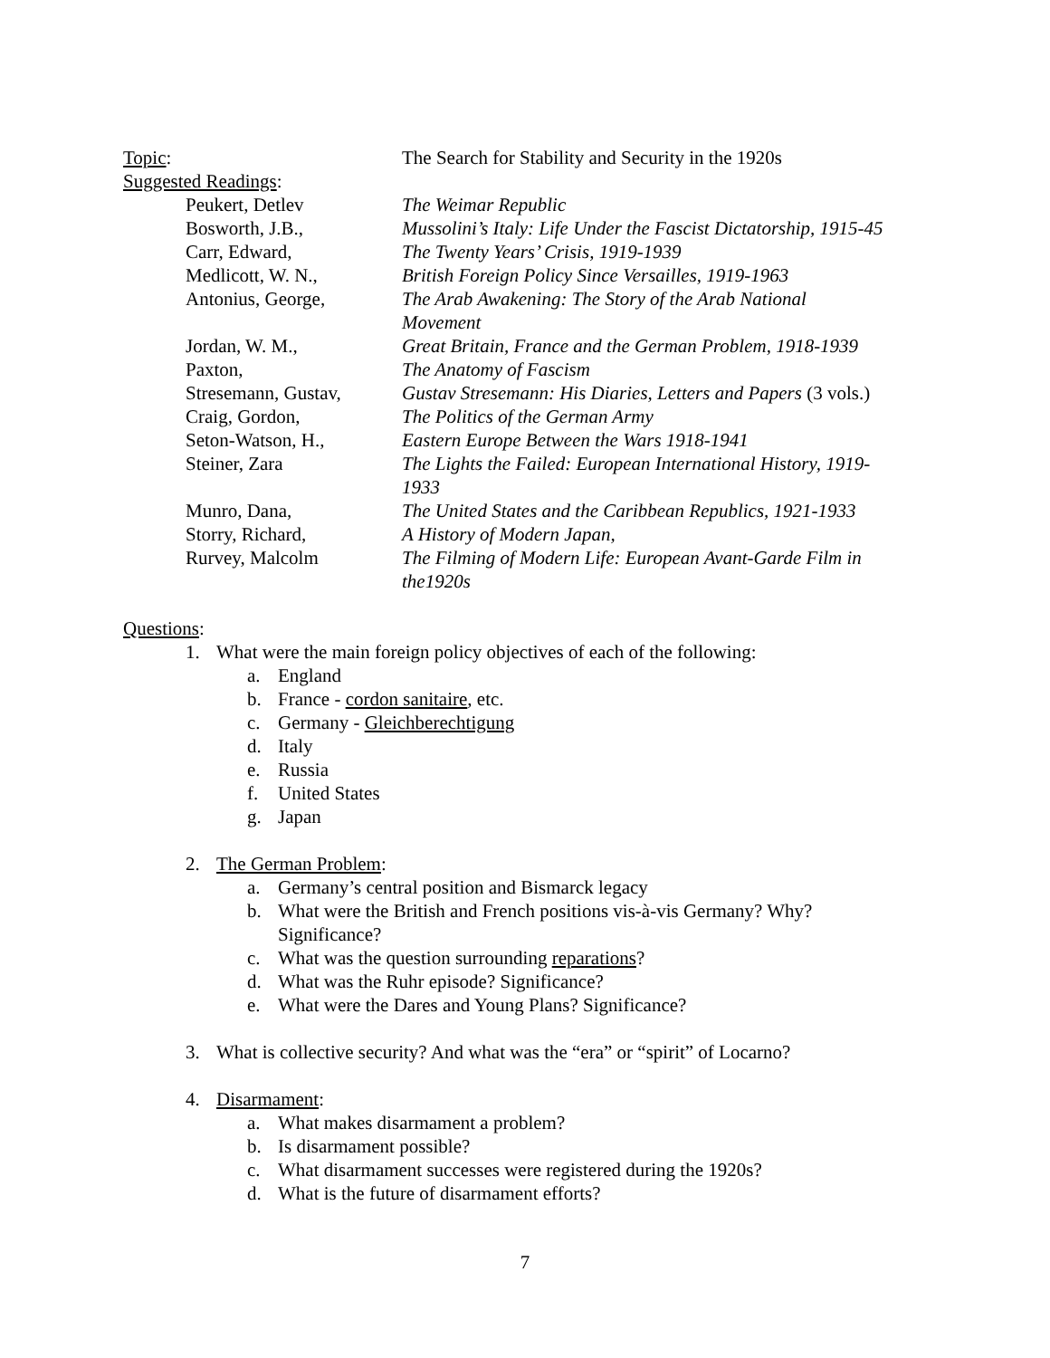Topic: The Search for Stability and Security in the 1920s
Suggested Readings:
Peukert, Detlev The Weimar Republic
Bosworth, J.B., Mussolini’s Italy: Life Under the Fascist Dictatorship, 1915-45
Carr, Edward, The Twenty Years’ Crisis, 1919-1939
Medlicott, W. N., British Foreign Policy Since Versailles, 1919-1963
Antonius, George, The Arab Awakening: The Story of the Arab National
Movement
Jordan, W. M., Great Britain, France and the German Problem, 1918-1939
Paxton, The Anatomy of Fascism
Stresemann, Gustav,
Gustav Stresemann: His Diaries, Letters and Papers (3 vols.)
Craig, Gordon, The Politics of the German Army
Seton-Watson, H., Eastern Europe Between the Wars 1918-1941
Steiner, Zara The Lights the Failed: European International History, 1919-
1933
Munro, Dana, The United States and the Caribbean Republics, 1921-1933
Storry, Richard, A History of Modern Japan,
Rurvey, Malcolm The Filming of Modern Life: European Avant-Garde Film in
the1920s
Questions:
1. What were the main foreign policy objectives of each of the following:
a. England
b. France - cordon sanitaire, etc.
c. Germany - Gleichberechtigung
d. Italy
e. Russia
f. United States
g. Japan
2. The German Problem:
a. Germany’s central position and Bismarck legacy
b. What were the British and French positions vis-à-vis Germany? Why?
Significance?
c. What was the question surrounding reparations?
d. What was the Ruhr episode? Significance?
e. What were the Dares and Young Plans? Significance?
3. What is collective security? And what was the “era” or “spirit” of Locarno?
4. Disarmament:
a. What makes disarmament a problem?
b. Is disarmament possible?
c. What disarmament successes were registered during the 1920s?
d. What is the future of disarmament efforts?
7